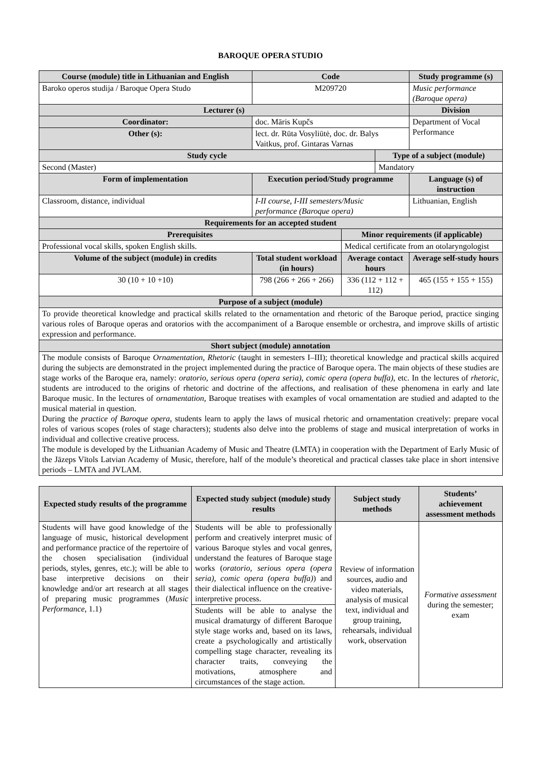BAROQUE OPERA STUDIO
| Course (module) title in Lithuanian and English | | | | Code | | | Study programme (s) | |
| --- | --- | --- | --- | --- | --- | --- | --- | --- |
| Baroko operos studija / Baroque Opera Studo | | | | M209720 | | | Music performance (Baroque opera) | |
| Lecturer (s) | | | | | | | Division | |
| Coordinator: | doc. Māris Kupčs | | | | | | Department of Vocal Performance | |
| Other (s): | lect. dr. Rūta Vosyliūtė, doc. dr. Balys Vaitkus, prof. Gintaras Varnas | | | | | | | |
| Study cycle | | | | | | Type of a subject (module) | | |
| Second (Master) | | | | | | Mandatory | | |
| Form of implementation | | | Execution period/Study programme | | | | Language (s) of instruction | |
| Classroom, distance, individual | | | I-II course, I-III semesters/Music performance (Baroque opera) | | | | Lithuanian, English | |
| Requirements for an accepted student | | | | | | | | |
| Prerequisites | | | | | Minor requirements (if applicable) | | | |
| Professional vocal skills, spoken English skills. | | | | | Medical certificate from an otolaryngologist | | | |
| Volume of the subject (module) in credits | | Total student workload (in hours) | | | Average contact hours | | | Average self-study hours |
| 30 (10 + 10 +10) | | 798 (266 + 266 + 266) | | | 336 (112 + 112 + 112) | | | 465 (155 + 155 + 155) |
| Purpose of a subject (module) | | | | | | | | |
| To provide theoretical knowledge and practical skills related to the ornamentation and rhetoric of the Baroque period, practice singing various roles of Baroque operas and oratorios with the accompaniment of a Baroque ensemble or orchestra, and improve skills of artistic expression and performance. | | | | | | | | |
| Short subject (module) annotation | | | | | | | | |
| The module consists of Baroque Ornamentation , Rhetoric (taught in semesters I–III); theoretical knowledge and practical skills acquired during the subjects are demonstrated in the project implemented during the practice of Baroque opera. The main objects of these studies are stage works of the Baroque era, namely: oratorio, serious opera (opera seria), comic opera (opera buffa) , etc. In the lectures of rhetoric , students are introduced to the origins of rhetoric and doctrine of the affections, and realisation of these phenomena in early and late Baroque music. In the lectures of ornamentation , Baroque treatises with examples of vocal ornamentation are studied and adapted to the musical material in question. During the practice of Baroque opera , students learn to apply the laws of musical rhetoric and ornamentation creatively: prepare vocal roles of various scopes (roles of stage characters); students also delve into the problems of stage and musical interpretation of works in individual and collective creative process. The module is developed by the Lithuanian Academy of Music and Theatre (LMTA) in cooperation with the Department of Early Music of the Jāzeps Vītols Latvian Academy of Music, therefore, half of the module’s theoretical and practical classes take place in short intensive periods – LMTA and JVLAM. | | | | | | | | |
| Expected study results of the programme | Expected study subject (module) study results | Subject study methods | Students’ achievement assessment methods |
| --- | --- | --- | --- |
| Students will have good knowledge of the language of music, historical development and performance practice of the repertoire of the chosen specialisation (individual periods, styles, genres, etc.); will be able to base interpretive decisions on their knowledge and/or art research at all stages of preparing music programmes ( Music Performance , 1.1) | Students will be able to professionally perform and creatively interpret music of various Baroque styles and vocal genres, understand the features of Baroque stage works ( oratorio, serious opera (opera seria), comic opera (opera buffa) ) and their dialectical influence on the creative-interpretive process. | Review of information sources, audio and video materials, analysis of musical text, individual and group training, rehearsals, individual work, observation | Formative assessment during the semester; exam |
| | Students will be able to analyse the musical dramaturgy of different Baroque style stage works and, based on its laws, create a psychologically and artistically compelling stage character, revealing its character traits, conveying the motivations, atmosphere and circumstances of the stage action. | | |